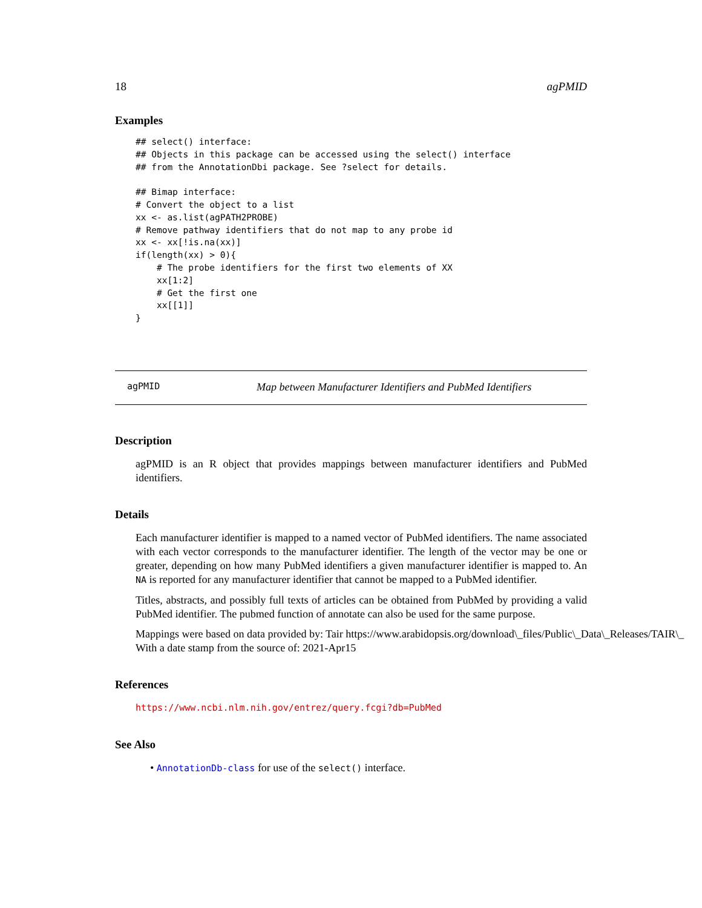18 agPMID
Examples
## select() interface:
## Objects in this package can be accessed using the select() interface
## from the AnnotationDbi package. See ?select for details.

## Bimap interface:
# Convert the object to a list
xx <- as.list(agPATH2PROBE)
# Remove pathway identifiers that do not map to any probe id
xx <- xx[!is.na(xx)]
if(length(xx) > 0){
    # The probe identifiers for the first two elements of XX
    xx[1:2]
    # Get the first one
    xx[[1]]
}
agPMID Map between Manufacturer Identifiers and PubMed Identifiers
Description
agPMID is an R object that provides mappings between manufacturer identifiers and PubMed identifiers.
Details
Each manufacturer identifier is mapped to a named vector of PubMed identifiers. The name associated with each vector corresponds to the manufacturer identifier. The length of the vector may be one or greater, depending on how many PubMed identifiers a given manufacturer identifier is mapped to. An NA is reported for any manufacturer identifier that cannot be mapped to a PubMed identifier.
Titles, abstracts, and possibly full texts of articles can be obtained from PubMed by providing a valid PubMed identifier. The pubmed function of annotate can also be used for the same purpose.
Mappings were based on data provided by: Tair https://www.arabidopsis.org/download\_files/Public\_Data\_Releases/TAIR\_
With a date stamp from the source of: 2021-Apr15
References
https://www.ncbi.nlm.nih.gov/entrez/query.fcgi?db=PubMed
See Also
• AnnotationDb-class for use of the select() interface.